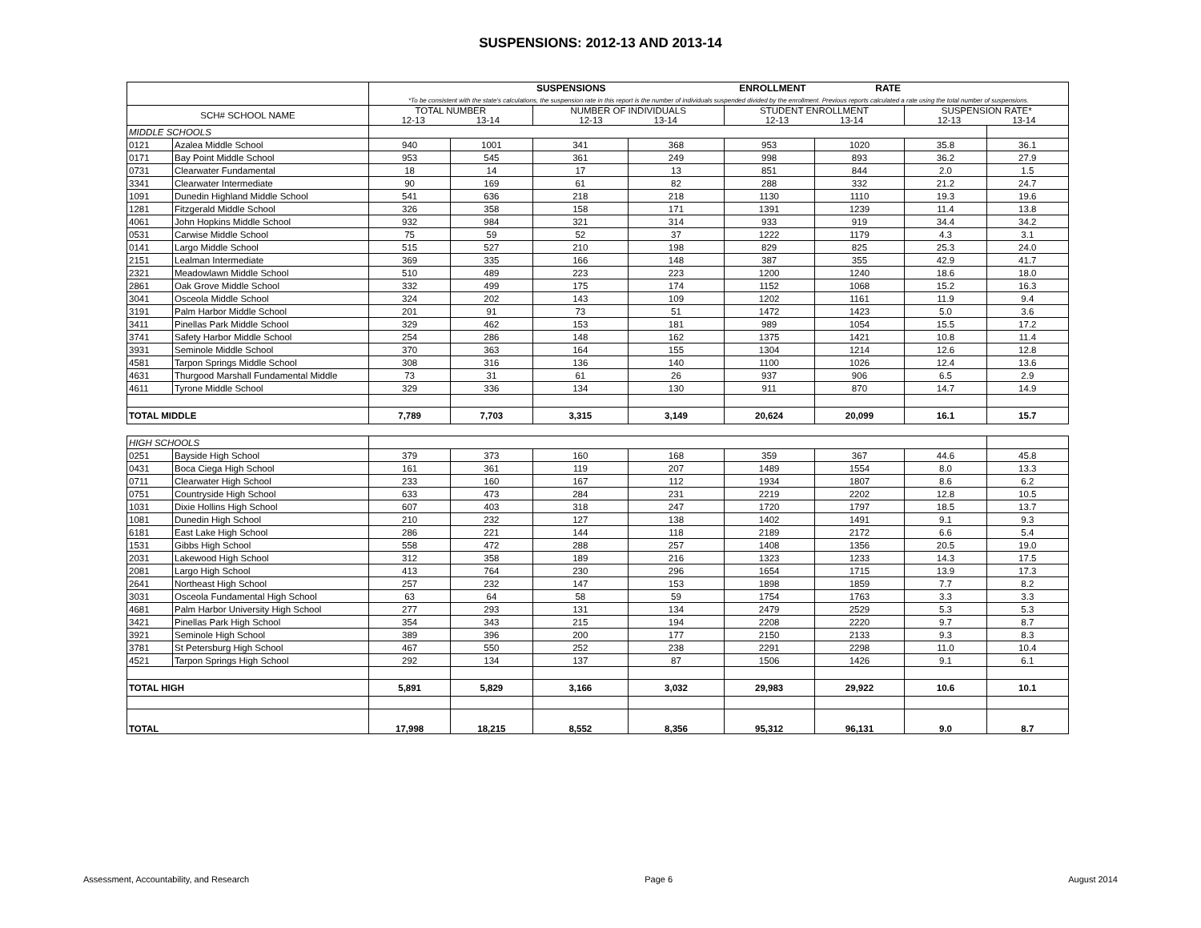SUSPENSIONS: 2012-13 AND 2013-14
| | | SUSPENSIONS ENROLLMENT RATE *To be consistent with the state's calculations, the suspension rate in this report is the number of individuals suspended divided by the enrollment. Previous reports calculated a rate using the total number of suspensions. | | | | | | | |
| --- | --- | --- | --- | --- | --- | --- | --- | --- | --- |
| SCH# SCHOOL NAME | | TOTAL NUMBER 12-13 13-14 | | NUMBER OF INDIVIDUALS 12-13 13-14 | | STUDENT ENROLLMENT 12-13 13-14 | | SUSPENSION RATE* 12-13 13-14 | |
| MIDDLE SCHOOLS | | | | | | | | | |
| 0121 | Azalea Middle School | 940 | 1001 | 341 | 368 | 953 | 1020 | 35.8 | 36.1 |
| 0171 | Bay Point Middle School | 953 | 545 | 361 | 249 | 998 | 893 | 36.2 | 27.9 |
| 0731 | Clearwater Fundamental | 18 | 14 | 17 | 13 | 851 | 844 | 2.0 | 1.5 |
| 3341 | Clearwater Intermediate | 90 | 169 | 61 | 82 | 288 | 332 | 21.2 | 24.7 |
| 1091 | Dunedin Highland Middle School | 541 | 636 | 218 | 218 | 1130 | 1110 | 19.3 | 19.6 |
| 1281 | Fitzgerald Middle School | 326 | 358 | 158 | 171 | 1391 | 1239 | 11.4 | 13.8 |
| 4061 | John Hopkins Middle School | 932 | 984 | 321 | 314 | 933 | 919 | 34.4 | 34.2 |
| 0531 | Carwise Middle School | 75 | 59 | 52 | 37 | 1222 | 1179 | 4.3 | 3.1 |
| 0141 | Largo Middle School | 515 | 527 | 210 | 198 | 829 | 825 | 25.3 | 24.0 |
| 2151 | Lealman Intermediate | 369 | 335 | 166 | 148 | 387 | 355 | 42.9 | 41.7 |
| 2321 | Meadowlawn Middle School | 510 | 489 | 223 | 223 | 1200 | 1240 | 18.6 | 18.0 |
| 2861 | Oak Grove Middle School | 332 | 499 | 175 | 174 | 1152 | 1068 | 15.2 | 16.3 |
| 3041 | Osceola Middle School | 324 | 202 | 143 | 109 | 1202 | 1161 | 11.9 | 9.4 |
| 3191 | Palm Harbor Middle School | 201 | 91 | 73 | 51 | 1472 | 1423 | 5.0 | 3.6 |
| 3411 | Pinellas Park Middle School | 329 | 462 | 153 | 181 | 989 | 1054 | 15.5 | 17.2 |
| 3741 | Safety Harbor Middle School | 254 | 286 | 148 | 162 | 1375 | 1421 | 10.8 | 11.4 |
| 3931 | Seminole Middle School | 370 | 363 | 164 | 155 | 1304 | 1214 | 12.6 | 12.8 |
| 4581 | Tarpon Springs Middle School | 308 | 316 | 136 | 140 | 1100 | 1026 | 12.4 | 13.6 |
| 4631 | Thurgood Marshall Fundamental Middle | 73 | 31 | 61 | 26 | 937 | 906 | 6.5 | 2.9 |
| 4611 | Tyrone Middle School | 329 | 336 | 134 | 130 | 911 | 870 | 14.7 | 14.9 |
| TOTAL MIDDLE | | 7,789 | 7,703 | 3,315 | 3,149 | 20,624 | 20,099 | 16.1 | 15.7 |
| HIGH SCHOOLS | | | | | | | | | |
| 0251 | Bayside High School | 379 | 373 | 160 | 168 | 359 | 367 | 44.6 | 45.8 |
| 0431 | Boca Ciega High School | 161 | 361 | 119 | 207 | 1489 | 1554 | 8.0 | 13.3 |
| 0711 | Clearwater High School | 233 | 160 | 167 | 112 | 1934 | 1807 | 8.6 | 6.2 |
| 0751 | Countryside High School | 633 | 473 | 284 | 231 | 2219 | 2202 | 12.8 | 10.5 |
| 1031 | Dixie Hollins High School | 607 | 403 | 318 | 247 | 1720 | 1797 | 18.5 | 13.7 |
| 1081 | Dunedin High School | 210 | 232 | 127 | 138 | 1402 | 1491 | 9.1 | 9.3 |
| 6181 | East Lake High School | 286 | 221 | 144 | 118 | 2189 | 2172 | 6.6 | 5.4 |
| 1531 | Gibbs High School | 558 | 472 | 288 | 257 | 1408 | 1356 | 20.5 | 19.0 |
| 2031 | Lakewood High School | 312 | 358 | 189 | 216 | 1323 | 1233 | 14.3 | 17.5 |
| 2081 | Largo High School | 413 | 764 | 230 | 296 | 1654 | 1715 | 13.9 | 17.3 |
| 2641 | Northeast High School | 257 | 232 | 147 | 153 | 1898 | 1859 | 7.7 | 8.2 |
| 3031 | Osceola Fundamental High School | 63 | 64 | 58 | 59 | 1754 | 1763 | 3.3 | 3.3 |
| 4681 | Palm Harbor University High School | 277 | 293 | 131 | 134 | 2479 | 2529 | 5.3 | 5.3 |
| 3421 | Pinellas Park High School | 354 | 343 | 215 | 194 | 2208 | 2220 | 9.7 | 8.7 |
| 3921 | Seminole High School | 389 | 396 | 200 | 177 | 2150 | 2133 | 9.3 | 8.3 |
| 3781 | St Petersburg High School | 467 | 550 | 252 | 238 | 2291 | 2298 | 11.0 | 10.4 |
| 4521 | Tarpon Springs High School | 292 | 134 | 137 | 87 | 1506 | 1426 | 9.1 | 6.1 |
| TOTAL HIGH | | 5,891 | 5,829 | 3,166 | 3,032 | 29,983 | 29,922 | 10.6 | 10.1 |
| TOTAL | | 17,998 | 18,215 | 8,552 | 8,356 | 95,312 | 96,131 | 9.0 | 8.7 |
Assessment, Accountability, and Research Page 6 August 2014